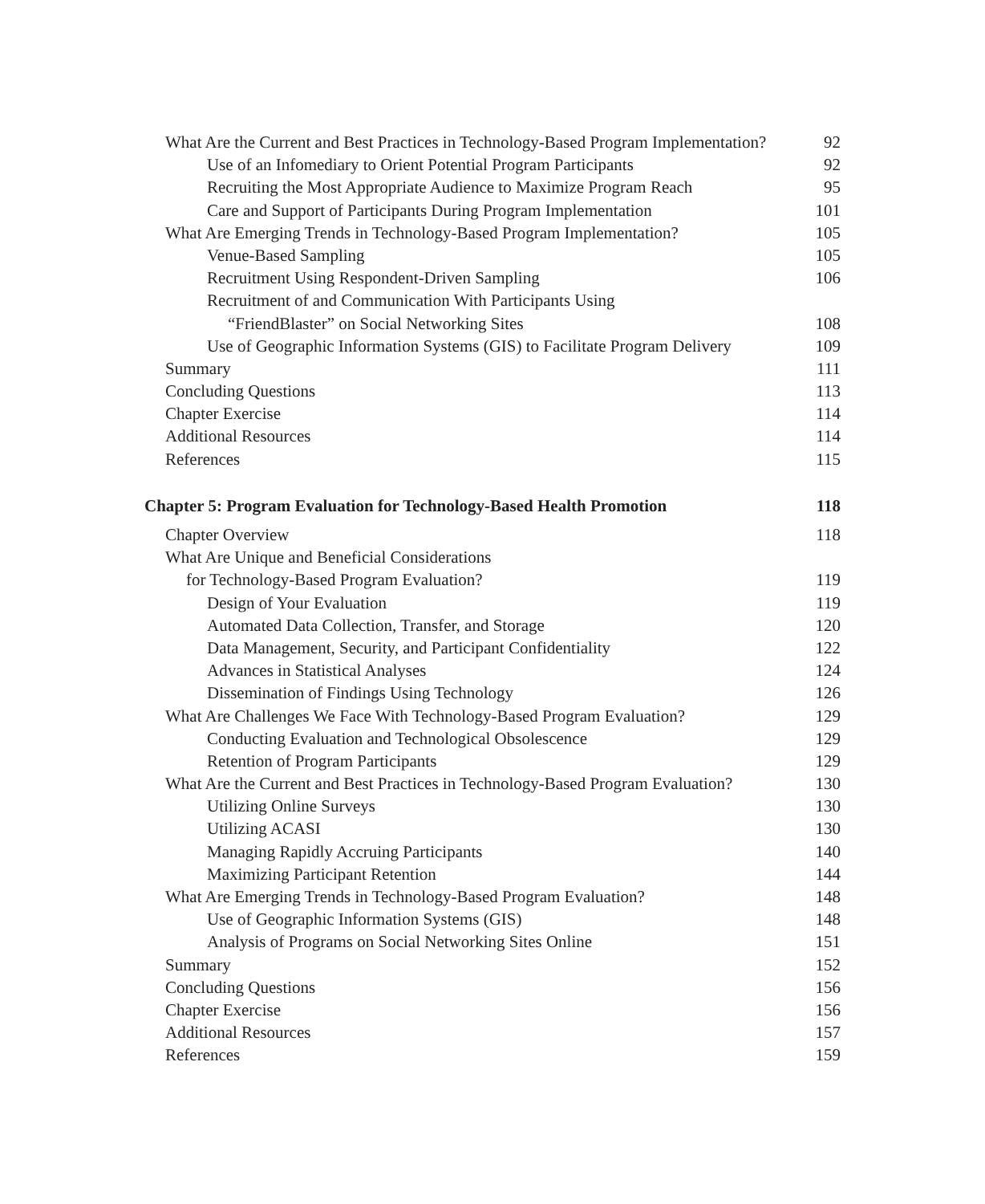What Are the Current and Best Practices in Technology-Based Program Implementation? 92
Use of an Infomediary to Orient Potential Program Participants 92
Recruiting the Most Appropriate Audience to Maximize Program Reach 95
Care and Support of Participants During Program Implementation 101
What Are Emerging Trends in Technology-Based Program Implementation? 105
Venue-Based Sampling 105
Recruitment Using Respondent-Driven Sampling 106
Recruitment of and Communication With Participants Using
“FriendBlaster” on Social Networking Sites 108
Use of Geographic Information Systems (GIS) to Facilitate Program Delivery 109
Summary 111
Concluding Questions 113
Chapter Exercise 114
Additional Resources 114
References 115
Chapter 5: Program Evaluation for Technology-Based Health Promotion 118
Chapter Overview 118
What Are Unique and Beneficial Considerations
for Technology-Based Program Evaluation? 119
Design of Your Evaluation 119
Automated Data Collection, Transfer, and Storage 120
Data Management, Security, and Participant Confidentiality 122
Advances in Statistical Analyses 124
Dissemination of Findings Using Technology 126
What Are Challenges We Face With Technology-Based Program Evaluation? 129
Conducting Evaluation and Technological Obsolescence 129
Retention of Program Participants 129
What Are the Current and Best Practices in Technology-Based Program Evaluation? 130
Utilizing Online Surveys 130
Utilizing ACASI 130
Managing Rapidly Accruing Participants 140
Maximizing Participant Retention 144
What Are Emerging Trends in Technology-Based Program Evaluation? 148
Use of Geographic Information Systems (GIS) 148
Analysis of Programs on Social Networking Sites Online 151
Summary 152
Concluding Questions 156
Chapter Exercise 156
Additional Resources 157
References 159